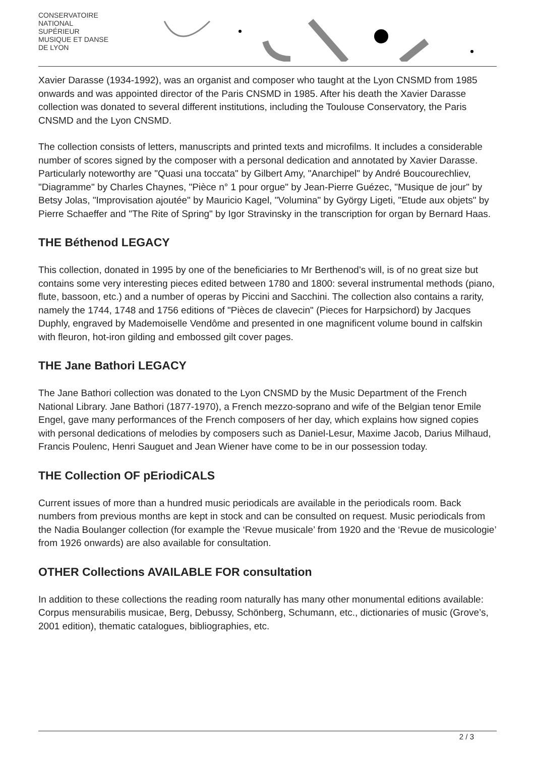CONSERVATOIRE
NATIONAL
SUPÉRIEUR
MUSIQUE ET DANSE
DE LYON
Xavier Darasse (1934-1992), was an organist and composer who taught at the Lyon CNSMD from 1985 onwards and was appointed director of the Paris CNSMD in 1985. After his death the Xavier Darasse collection was donated to several different institutions, including the Toulouse Conservatory, the Paris CNSMD and the Lyon CNSMD.
The collection consists of letters, manuscripts and printed texts and microfilms. It includes a considerable number of scores signed by the composer with a personal dedication and annotated by Xavier Darasse. Particularly noteworthy are "Quasi una toccata" by Gilbert Amy, "Anarchipel" by André Boucourechliev, "Diagramme" by Charles Chaynes, "Pièce n° 1 pour orgue" by Jean-Pierre Guézec, "Musique de jour" by Betsy Jolas, "Improvisation ajoutée" by Mauricio Kagel, "Volumina" by György Ligeti, "Etude aux objets" by Pierre Schaeffer and "The Rite of Spring" by Igor Stravinsky in the transcription for organ by Bernard Haas.
THE Béthenod LEGACY
This collection, donated in 1995 by one of the beneficiaries to Mr Berthenod’s will, is of no great size but contains some very interesting pieces edited between 1780 and 1800: several instrumental methods (piano, flute, bassoon, etc.) and a number of operas by Piccini and Sacchini. The collection also contains a rarity, namely the 1744, 1748 and 1756 editions of "Pièces de clavecin" (Pieces for Harpsichord) by Jacques Duphly, engraved by Mademoiselle Vendôme and presented in one magnificent volume bound in calfskin with fleuron, hot-iron gilding and embossed gilt cover pages.
THE Jane Bathori LEGACY
The Jane Bathori collection was donated to the Lyon CNSMD by the Music Department of the French National Library. Jane Bathori (1877-1970), a French mezzo-soprano and wife of the Belgian tenor Emile Engel, gave many performances of the French composers of her day, which explains how signed copies with personal dedications of melodies by composers such as Daniel-Lesur, Maxime Jacob, Darius Milhaud, Francis Poulenc, Henri Sauguet and Jean Wiener have come to be in our possession today.
THE Collection OF pEriodiCALS
Current issues of more than a hundred music periodicals are available in the periodicals room. Back numbers from previous months are kept in stock and can be consulted on request. Music periodicals from the Nadia Boulanger collection (for example the ‘Revue musicale’ from 1920 and the ‘Revue de musicologie’ from 1926 onwards) are also available for consultation.
OTHER Collections AVAILABLE FOR consultation
In addition to these collections the reading room naturally has many other monumental editions available: Corpus mensurabilis musicae, Berg, Debussy, Schönberg, Schumann, etc., dictionaries of music (Grove’s, 2001 edition), thematic catalogues, bibliographies, etc.
2 / 3